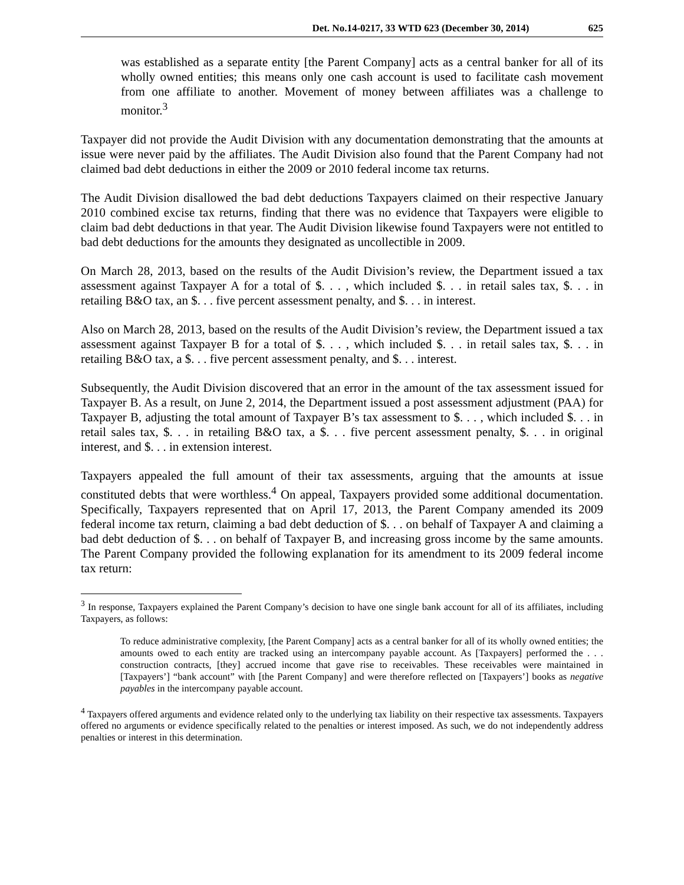Det. No.14-0217, 33 WTD 623 (December 30, 2014) 625
was established as a separate entity [the Parent Company] acts as a central banker for all of its wholly owned entities; this means only one cash account is used to facilitate cash movement from one affiliate to another. Movement of money between affiliates was a challenge to monitor.<sup>3</sup>
Taxpayer did not provide the Audit Division with any documentation demonstrating that the amounts at issue were never paid by the affiliates. The Audit Division also found that the Parent Company had not claimed bad debt deductions in either the 2009 or 2010 federal income tax returns.
The Audit Division disallowed the bad debt deductions Taxpayers claimed on their respective January 2010 combined excise tax returns, finding that there was no evidence that Taxpayers were eligible to claim bad debt deductions in that year. The Audit Division likewise found Taxpayers were not entitled to bad debt deductions for the amounts they designated as uncollectible in 2009.
On March 28, 2013, based on the results of the Audit Division’s review, the Department issued a tax assessment against Taxpayer A for a total of $. . . , which included $. . . in retail sales tax, $. . . in retailing B&O tax, an $. . . five percent assessment penalty, and $. . . in interest.
Also on March 28, 2013, based on the results of the Audit Division’s review, the Department issued a tax assessment against Taxpayer B for a total of $. . . , which included $. . . in retail sales tax, $. . . in retailing B&O tax, a $. . . five percent assessment penalty, and $. . . interest.
Subsequently, the Audit Division discovered that an error in the amount of the tax assessment issued for Taxpayer B. As a result, on June 2, 2014, the Department issued a post assessment adjustment (PAA) for Taxpayer B, adjusting the total amount of Taxpayer B’s tax assessment to $. . . , which included $. . . in retail sales tax, $. . . in retailing B&O tax, a $. . . five percent assessment penalty, $. . . in original interest, and $. . . in extension interest.
Taxpayers appealed the full amount of their tax assessments, arguing that the amounts at issue constituted debts that were worthless.<sup>4</sup> On appeal, Taxpayers provided some additional documentation. Specifically, Taxpayers represented that on April 17, 2013, the Parent Company amended its 2009 federal income tax return, claiming a bad debt deduction of $. . . on behalf of Taxpayer A and claiming a bad debt deduction of $. . . on behalf of Taxpayer B, and increasing gross income by the same amounts. The Parent Company provided the following explanation for its amendment to its 2009 federal income tax return:
<sup>3</sup> In response, Taxpayers explained the Parent Company’s decision to have one single bank account for all of its affiliates, including Taxpayers, as follows:
To reduce administrative complexity, [the Parent Company] acts as a central banker for all of its wholly owned entities; the amounts owed to each entity are tracked using an intercompany payable account. As [Taxpayers] performed the . . . construction contracts, [they] accrued income that gave rise to receivables. These receivables were maintained in [Taxpayers’] “bank account” with [the Parent Company] and were therefore reflected on [Taxpayers’] books as negative payables in the intercompany payable account.
<sup>4</sup> Taxpayers offered arguments and evidence related only to the underlying tax liability on their respective tax assessments. Taxpayers offered no arguments or evidence specifically related to the penalties or interest imposed. As such, we do not independently address penalties or interest in this determination.